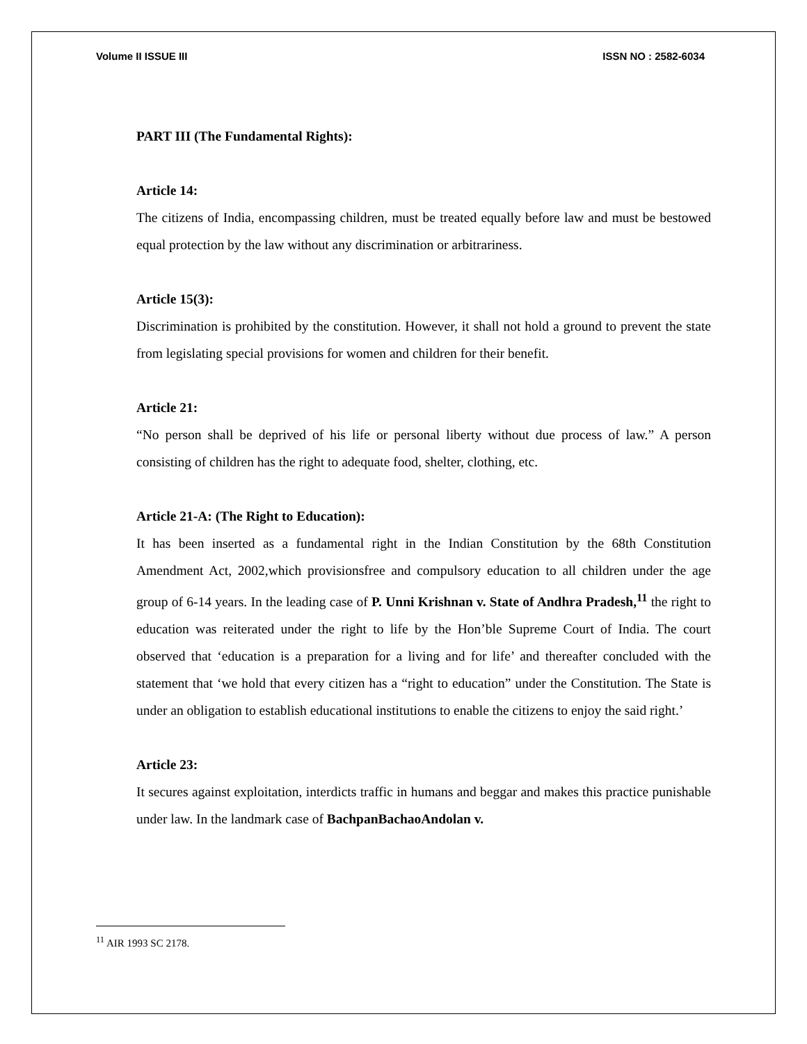Volume II ISSUE III ISSN NO : 2582-6034
PART III (The Fundamental Rights):
Article 14:
The citizens of India, encompassing children, must be treated equally before law and must be bestowed equal protection by the law without any discrimination or arbitrariness.
Article 15(3):
Discrimination is prohibited by the constitution. However, it shall not hold a ground to prevent the state from legislating special provisions for women and children for their benefit.
Article 21:
“No person shall be deprived of his life or personal liberty without due process of law.” A person consisting of children has the right to adequate food, shelter, clothing, etc.
Article 21-A: (The Right to Education):
It has been inserted as a fundamental right in the Indian Constitution by the 68th Constitution Amendment Act, 2002,which provisionsfree and compulsory education to all children under the age group of 6-14 years. In the leading case of P. Unni Krishnan v. State of Andhra Pradesh,<sup>11</sup> the right to education was reiterated under the right to life by the Hon’ble Supreme Court of India. The court observed that ‘education is a preparation for a living and for life’ and thereafter concluded with the statement that ‘we hold that every citizen has a “right to education” under the Constitution. The State is under an obligation to establish educational institutions to enable the citizens to enjoy the said right.’
Article 23:
It secures against exploitation, interdicts traffic in humans and beggar and makes this practice punishable under law. In the landmark case of BachpanBachaoAndolan v.
<sup>11</sup> AIR 1993 SC 2178.